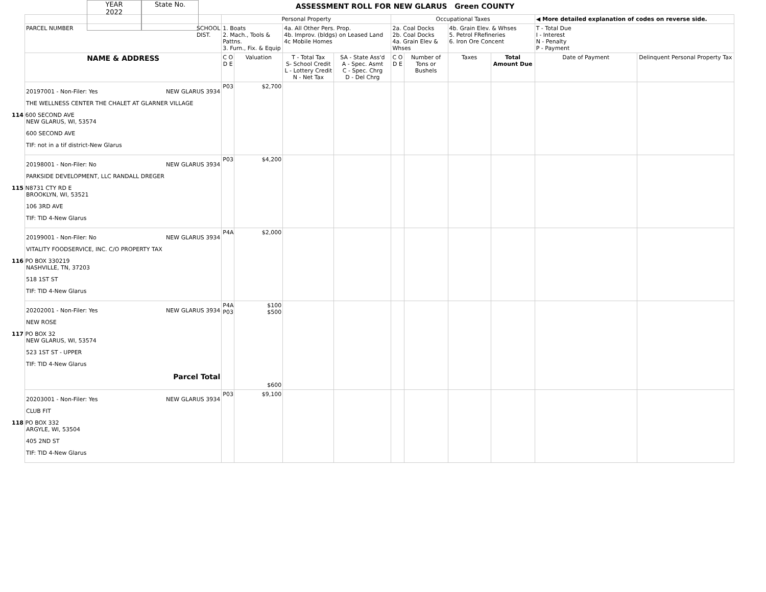YEAR
2022
State No.
ASSESSMENT ROLL FOR NEW GLARUS Green COUNTY
| | Personal Property | | | | Occupational Taxes | | | | ◀ More detailed explanation of codes on reverse side. | |
| PARCEL NUMBER SCHOOL DIST. | 1. Boats 2. Mach., Tools & Pattns. 3. Furn., Fix. & Equip | | 4a. All Other Pers. Prop. 4b. Improv. (bldgs) on Leased Land 4c Mobile Homes | | 2a. Coal Docks 2b. Coal Docks 4a. Grain Elev & Whses | | 4b. Grain Elev. & Whses 5. Petrol FRefineries 6. Iron Ore Concent | | T - Total Due I - Interest N - Penalty P - Payment | |
| NAME & ADDRESS | C O D E | Valuation | T - Total Tax S- School Credit L - Lottery Credit N - Net Tax | SA - State Ass'd A - Spec. Asmt C - Spec. Chrg D - Del Chrg | C O D E | Number of Tons or Bushels | Taxes | Total Amount Due | Date of Payment | Delinquent Personal Property Tax |
| 20197001 - Non-Filer: Yes NEW GLARUS 3934 THE WELLNESS CENTER THE CHALET AT GLARNER VILLAGE 114 600 SECOND AVE NEW GLARUS, WI, 53574 600 SECOND AVE TIF: not in a tif district-New Glarus | P03 | $2,700 | | | | | | | | |
| 20198001 - Non-Filer: No NEW GLARUS 3934 PARKSIDE DEVELOPMENT, LLC RANDALL DREGER 115 N8731 CTY RD E BROOKLYN, WI, 53521 106 3RD AVE TIF: TID 4-New Glarus | P03 | $4,200 | | | | | | | | |
| 20199001 - Non-Filer: No NEW GLARUS 3934 VITALITY FOODSERVICE, INC. C/O PROPERTY TAX 116 PO BOX 330219 NASHVILLE, TN, 37203 518 1ST ST TIF: TID 4-New Glarus | P4A | $2,000 | | | | | | | | |
| 20202001 - Non-Filer: Yes NEW GLARUS 3934 NEW ROSE 117 PO BOX 32 NEW GLARUS, WI, 53574 523 1ST ST - UPPER TIF: TID 4-New Glarus Parcel Total | P4A P03 | $100 $500 $600 | | | | | | | | |
| 20203001 - Non-Filer: Yes NEW GLARUS 3934 CLUB FIT 118 PO BOX 332 ARGYLE, WI, 53504 405 2ND ST TIF: TID 4-New Glarus | P03 | $9,100 | | | | | | | | |